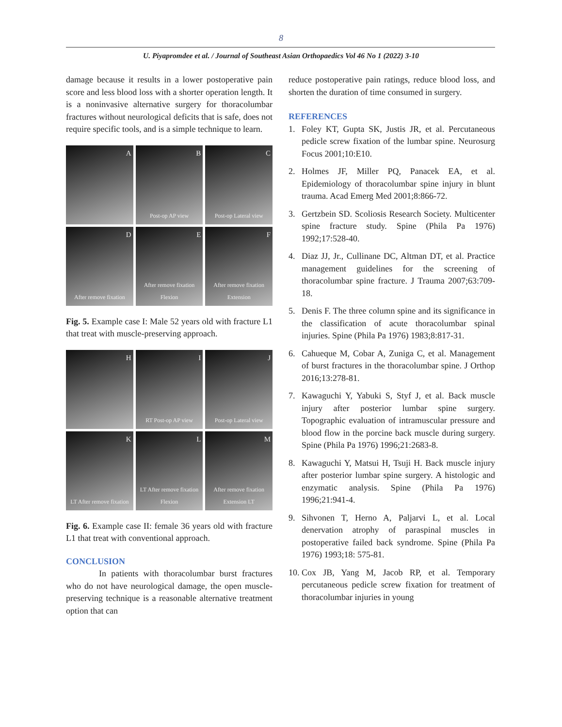8
U. Piyapromdee et al. / Journal of Southeast Asian Orthopaedics Vol 46 No 1 (2022) 3-10
damage because it results in a lower postoperative pain score and less blood loss with a shorter operation length. It is a noninvasive alternative surgery for thoracolumbar fractures without neurological deficits that is safe, does not require specific tools, and is a simple technique to learn.
A
B
Post-op AP view
C
Post-op Lateral view
D
After remove fixation
E
After remove fixation Flexion
F
After remove fixation Extension
Fig. 5. Example case I: Male 52 years old with fracture L1 that treat with muscle-preserving approach.
H
I
RT Post-op AP view
J
Post-op Lateral view
K
LT After remove fixation
L
LT After remove fixation Flexion
M
After remove fixation Extension LT
Fig. 6. Example case II: female 36 years old with fracture L1 that treat with conventional approach.
CONCLUSION
In patients with thoracolumbar burst fractures who do not have neurological damage, the open muscle-preserving technique is a reasonable alternative treatment option that can
reduce postoperative pain ratings, reduce blood loss, and shorten the duration of time consumed in surgery.
REFERENCES
1. Foley KT, Gupta SK, Justis JR, et al. Percutaneous pedicle screw fixation of the lumbar spine. Neurosurg Focus 2001;10:E10.
2. Holmes JF, Miller PQ, Panacek EA, et al. Epidemiology of thoracolumbar spine injury in blunt trauma. Acad Emerg Med 2001;8:866-72.
3. Gertzbein SD. Scoliosis Research Society. Multicenter spine fracture study. Spine (Phila Pa 1976) 1992;17:528-40.
4. Diaz JJ, Jr., Cullinane DC, Altman DT, et al. Practice management guidelines for the screening of thoracolumbar spine fracture. J Trauma 2007;63:709-18.
5. Denis F. The three column spine and its significance in the classification of acute thoracolumbar spinal injuries. Spine (Phila Pa 1976) 1983;8:817-31.
6. Cahueque M, Cobar A, Zuniga C, et al. Management of burst fractures in the thoracolumbar spine. J Orthop 2016;13:278-81.
7. Kawaguchi Y, Yabuki S, Styf J, et al. Back muscle injury after posterior lumbar spine surgery. Topographic evaluation of intramuscular pressure and blood flow in the porcine back muscle during surgery. Spine (Phila Pa 1976) 1996;21:2683-8.
8. Kawaguchi Y, Matsui H, Tsuji H. Back muscle injury after posterior lumbar spine surgery. A histologic and enzymatic analysis. Spine (Phila Pa 1976) 1996;21:941-4.
9. Sihvonen T, Herno A, Paljarvi L, et al. Local denervation atrophy of paraspinal muscles in postoperative failed back syndrome. Spine (Phila Pa 1976) 1993;18: 575-81.
10. Cox JB, Yang M, Jacob RP, et al. Temporary percutaneous pedicle screw fixation for treatment of thoracolumbar injuries in young